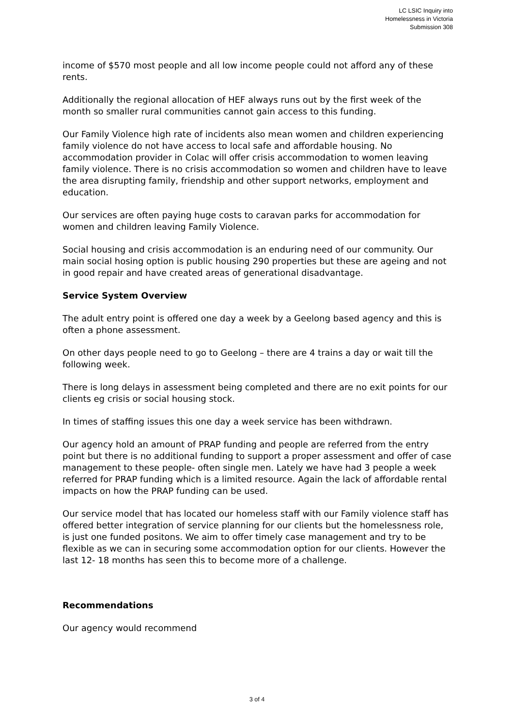LC LSIC Inquiry into
Homelessness in Victoria
Submission 308
income of $570 most people and all low income people could not afford any of these rents.
Additionally the regional allocation of HEF always runs out by the first week of the month so smaller rural communities cannot gain access to this funding.
Our Family Violence high rate of incidents also mean women and children experiencing family violence do not have access to local safe and affordable housing. No accommodation provider in Colac will offer crisis accommodation to women leaving family violence. There is no crisis accommodation so women and children have to leave the area disrupting family, friendship and other support networks, employment and education.
Our services are often paying huge costs to caravan parks for accommodation for women and children leaving Family Violence.
Social housing and crisis accommodation is an enduring need of our community. Our main social hosing option is public housing 290 properties but these are ageing and not in good repair and have created areas of generational disadvantage.
Service System Overview
The adult entry point is offered one day a week by a Geelong based agency and this is often a phone assessment.
On other days people need to go to Geelong – there are 4 trains a day or wait till the following week.
There is long delays in assessment being completed and there are no exit points for our clients eg crisis or social housing stock.
In times of staffing issues this one day a week service has been withdrawn.
Our agency hold an amount of PRAP funding and people are referred from the entry point but there is no additional funding to support a proper assessment and offer of case management to these people- often single men. Lately we have had 3 people a week referred for PRAP funding which is a limited resource. Again the lack of affordable rental impacts on how the PRAP funding can be used.
Our service model that has located our homeless staff with our Family violence staff has offered better integration of service planning for our clients but the homelessness role, is just one funded positons. We aim to offer timely case management and try to be flexible as we can in securing some accommodation option for our clients. However the last 12- 18 months has seen this to become more of a challenge.
Recommendations
Our agency would recommend
3 of 4